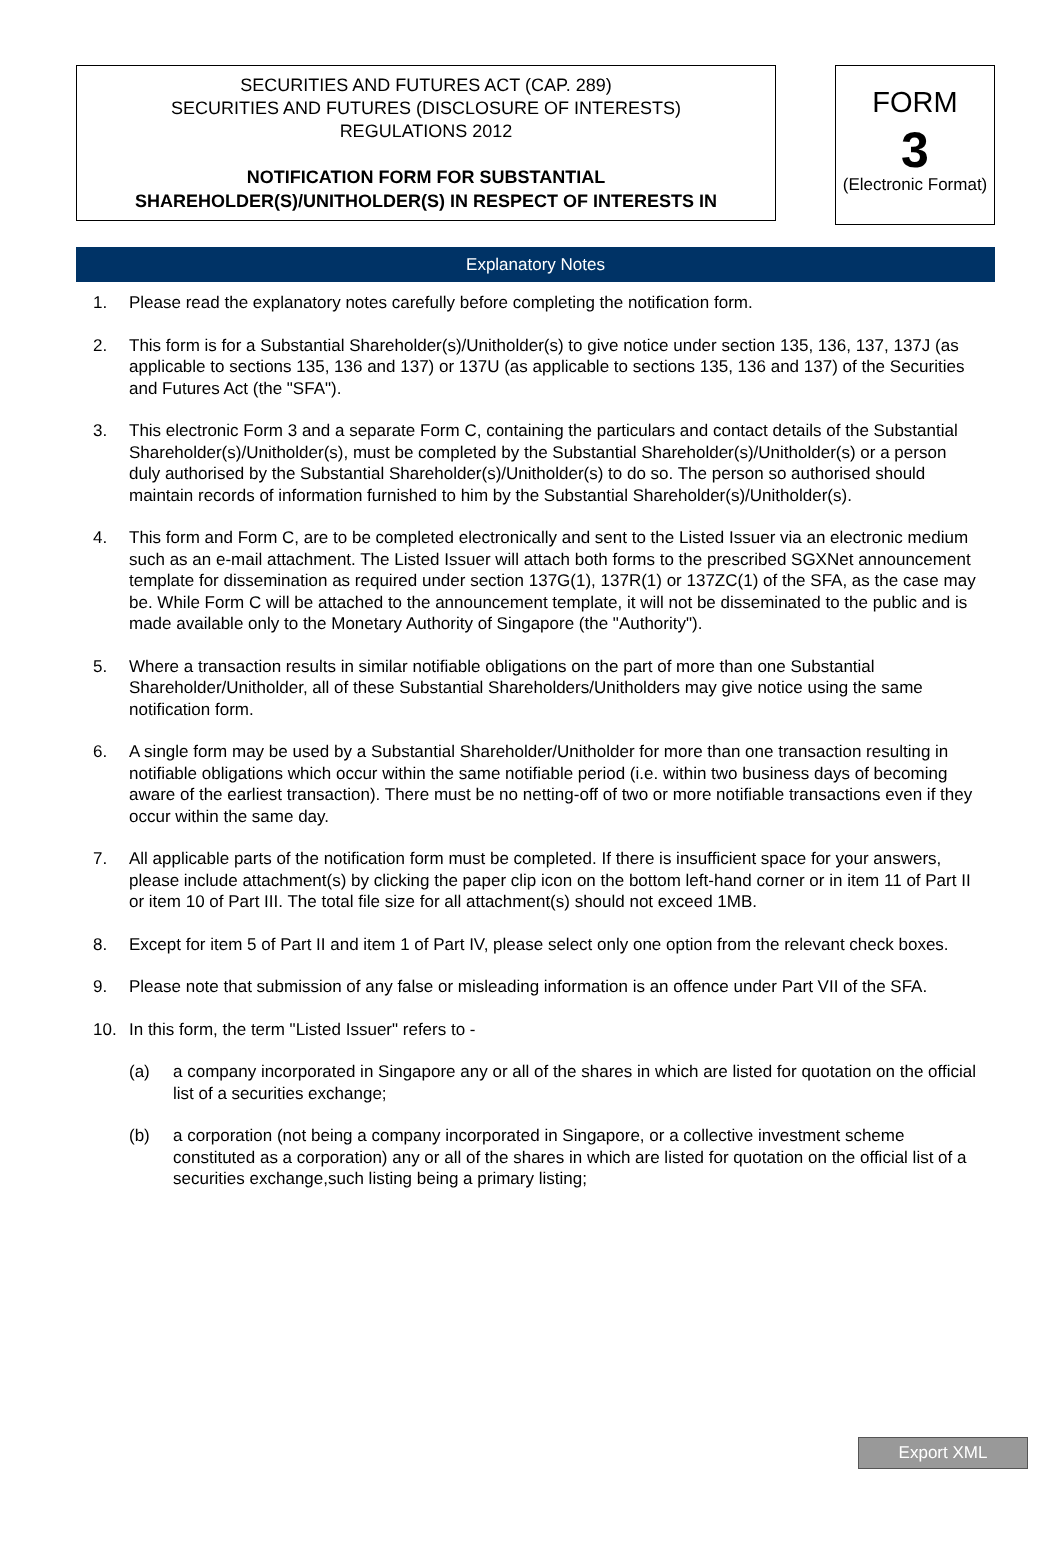SECURITIES AND FUTURES ACT (CAP. 289)
SECURITIES AND FUTURES (DISCLOSURE OF INTERESTS)
REGULATIONS 2012
NOTIFICATION FORM FOR SUBSTANTIAL
SHAREHOLDER(S)/UNITHOLDER(S) IN RESPECT OF INTERESTS IN
FORM
3
(Electronic Format)
Explanatory Notes
1. Please read the explanatory notes carefully before completing the notification form.
2. This form is for a Substantial Shareholder(s)/Unitholder(s) to give notice under section 135, 136, 137, 137J (as applicable to sections 135, 136 and 137) or 137U (as applicable to sections 135, 136 and 137) of the Securities and Futures Act (the "SFA").
3. This electronic Form 3 and a separate Form C, containing the particulars and contact details of the Substantial Shareholder(s)/Unitholder(s), must be completed by the Substantial Shareholder(s)/Unitholder(s) or a person duly authorised by the Substantial Shareholder(s)/Unitholder(s) to do so. The person so authorised should maintain records of information furnished to him by the Substantial Shareholder(s)/Unitholder(s).
4. This form and Form C, are to be completed electronically and sent to the Listed Issuer via an electronic medium such as an e-mail attachment. The Listed Issuer will attach both forms to the prescribed SGXNet announcement template for dissemination as required under section 137G(1), 137R(1) or 137ZC(1) of the SFA, as the case may be. While Form C will be attached to the announcement template, it will not be disseminated to the public and is made available only to the Monetary Authority of Singapore (the "Authority").
5. Where a transaction results in similar notifiable obligations on the part of more than one Substantial Shareholder/Unitholder, all of these Substantial Shareholders/Unitholders may give notice using the same notification form.
6. A single form may be used by a Substantial Shareholder/Unitholder for more than one transaction resulting in notifiable obligations which occur within the same notifiable period (i.e. within two business days of becoming aware of the earliest transaction). There must be no netting-off of two or more notifiable transactions even if they occur within the same day.
7. All applicable parts of the notification form must be completed. If there is insufficient space for your answers, please include attachment(s) by clicking the paper clip icon on the bottom left-hand corner or in item 11 of Part II or item 10 of Part III. The total file size for all attachment(s) should not exceed 1MB.
8. Except for item 5 of Part II and item 1 of Part IV, please select only one option from the relevant check boxes.
9. Please note that submission of any false or misleading information is an offence under Part VII of the SFA.
10. In this form, the term "Listed Issuer" refers to -
(a) a company incorporated in Singapore any or all of the shares in which are listed for quotation on the official list of a securities exchange;
(b) a corporation (not being a company incorporated in Singapore, or a collective investment scheme constituted as a corporation) any or all of the shares in which are listed for quotation on the official list of a securities exchange,such listing being a primary listing;
Export XML